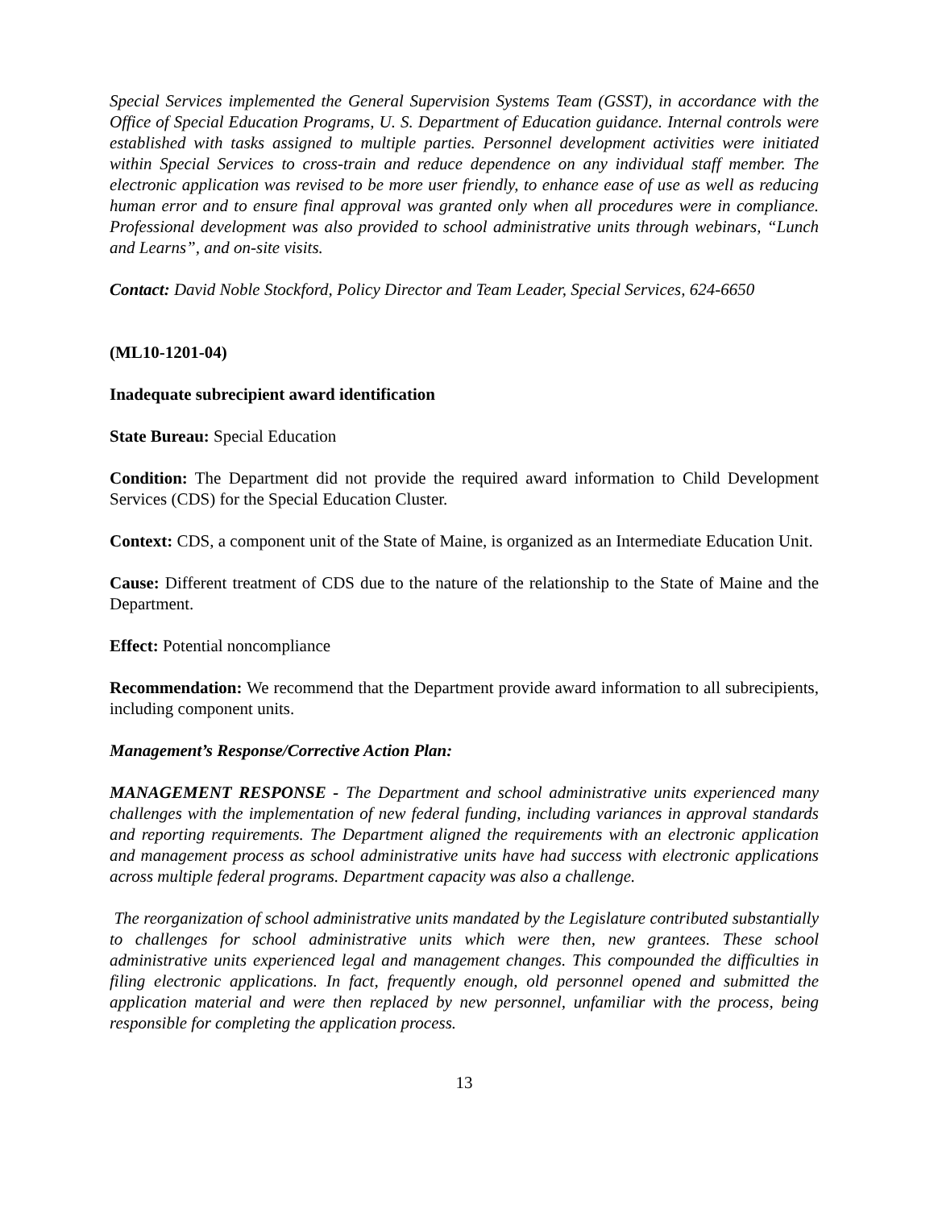Special Services implemented the General Supervision Systems Team (GSST), in accordance with the Office of Special Education Programs, U. S. Department of Education guidance. Internal controls were established with tasks assigned to multiple parties. Personnel development activities were initiated within Special Services to cross-train and reduce dependence on any individual staff member. The electronic application was revised to be more user friendly, to enhance ease of use as well as reducing human error and to ensure final approval was granted only when all procedures were in compliance. Professional development was also provided to school administrative units through webinars, “Lunch and Learns”, and on-site visits.
Contact: David Noble Stockford, Policy Director and Team Leader, Special Services, 624-6650
(ML10-1201-04)
Inadequate subrecipient award identification
State Bureau: Special Education
Condition: The Department did not provide the required award information to Child Development Services (CDS) for the Special Education Cluster.
Context: CDS, a component unit of the State of Maine, is organized as an Intermediate Education Unit.
Cause: Different treatment of CDS due to the nature of the relationship to the State of Maine and the Department.
Effect: Potential noncompliance
Recommendation: We recommend that the Department provide award information to all subrecipients, including component units.
Management’s Response/Corrective Action Plan:
MANAGEMENT RESPONSE - The Department and school administrative units experienced many challenges with the implementation of new federal funding, including variances in approval standards and reporting requirements. The Department aligned the requirements with an electronic application and management process as school administrative units have had success with electronic applications across multiple federal programs. Department capacity was also a challenge.
The reorganization of school administrative units mandated by the Legislature contributed substantially to challenges for school administrative units which were then, new grantees. These school administrative units experienced legal and management changes. This compounded the difficulties in filing electronic applications. In fact, frequently enough, old personnel opened and submitted the application material and were then replaced by new personnel, unfamiliar with the process, being responsible for completing the application process.
13